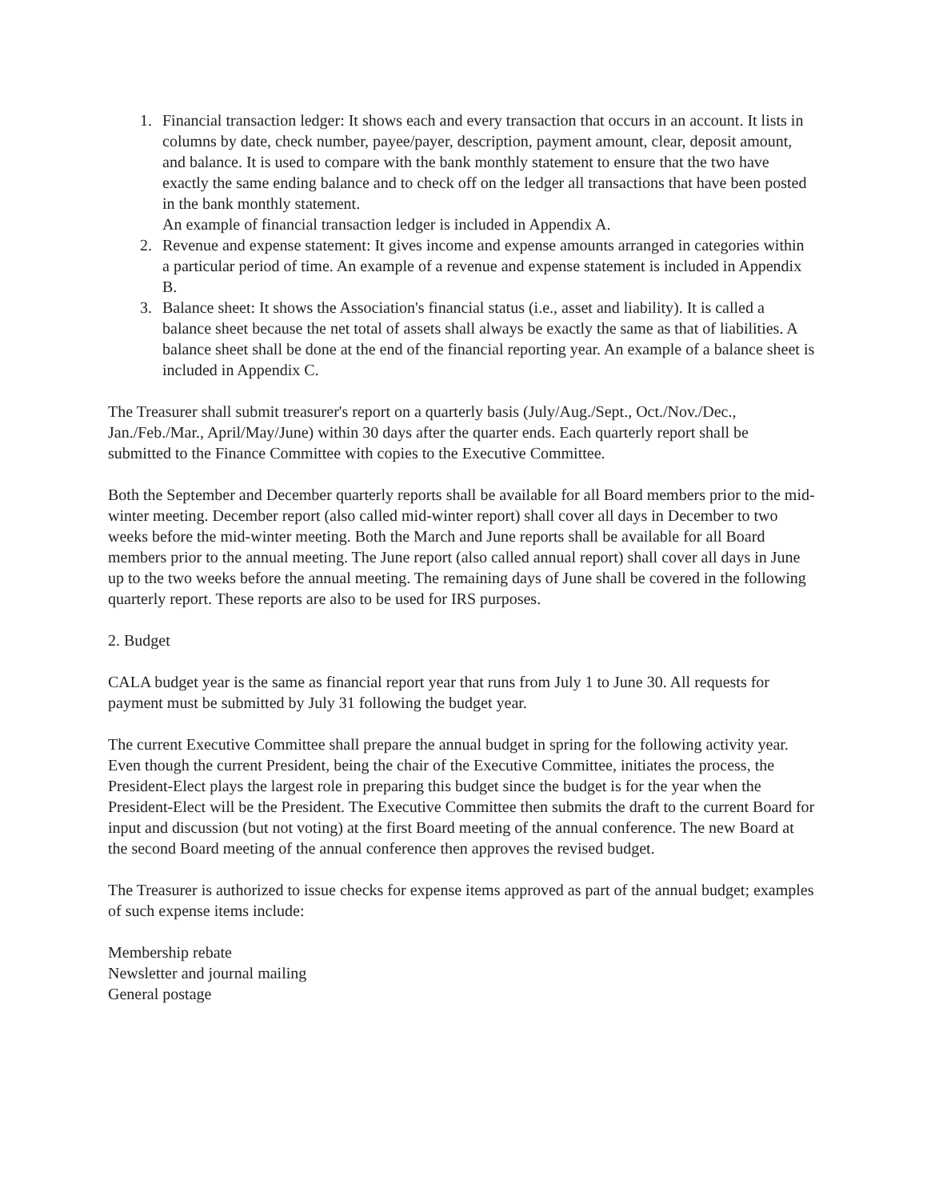1. Financial transaction ledger: It shows each and every transaction that occurs in an account. It lists in columns by date, check number, payee/payer, description, payment amount, clear, deposit amount, and balance. It is used to compare with the bank monthly statement to ensure that the two have exactly the same ending balance and to check off on the ledger all transactions that have been posted in the bank monthly statement.
An example of financial transaction ledger is included in Appendix A.
2. Revenue and expense statement: It gives income and expense amounts arranged in categories within a particular period of time. An example of a revenue and expense statement is included in Appendix B.
3. Balance sheet: It shows the Association's financial status (i.e., asset and liability). It is called a balance sheet because the net total of assets shall always be exactly the same as that of liabilities. A balance sheet shall be done at the end of the financial reporting year. An example of a balance sheet is included in Appendix C.
The Treasurer shall submit treasurer's report on a quarterly basis (July/Aug./Sept., Oct./Nov./Dec., Jan./Feb./Mar., April/May/June) within 30 days after the quarter ends. Each quarterly report shall be submitted to the Finance Committee with copies to the Executive Committee.
Both the September and December quarterly reports shall be available for all Board members prior to the mid-winter meeting. December report (also called mid-winter report) shall cover all days in December to two weeks before the mid-winter meeting. Both the March and June reports shall be available for all Board members prior to the annual meeting. The June report (also called annual report) shall cover all days in June up to the two weeks before the annual meeting. The remaining days of June shall be covered in the following quarterly report. These reports are also to be used for IRS purposes.
2. Budget
CALA budget year is the same as financial report year that runs from July 1 to June 30. All requests for payment must be submitted by July 31 following the budget year.
The current Executive Committee shall prepare the annual budget in spring for the following activity year. Even though the current President, being the chair of the Executive Committee, initiates the process, the President-Elect plays the largest role in preparing this budget since the budget is for the year when the President-Elect will be the President. The Executive Committee then submits the draft to the current Board for input and discussion (but not voting) at the first Board meeting of the annual conference. The new Board at the second Board meeting of the annual conference then approves the revised budget.
The Treasurer is authorized to issue checks for expense items approved as part of the annual budget; examples of such expense items include:
Membership rebate
Newsletter and journal mailing
General postage